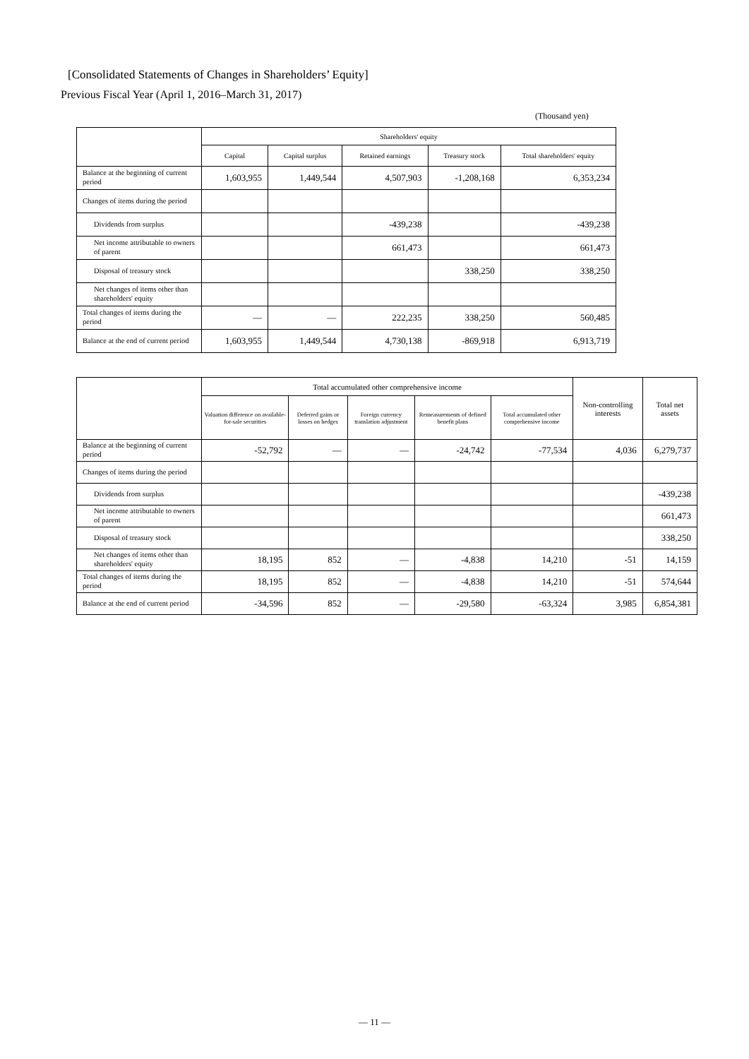[Consolidated Statements of Changes in Shareholders’ Equity]
Previous Fiscal Year (April 1, 2016–March 31, 2017)
(Thousand yen)
| | Shareholders' equity | | | | |
| --- | --- | --- | --- | --- | --- |
| | Capital | Capital surplus | Retained earnings | Treasury stock | Total shareholders' equity |
| Balance at the beginning of current period | 1,603,955 | 1,449,544 | 4,507,903 | -1,208,168 | 6,353,234 |
| Changes of items during the period | | | | | |
| Dividends from surplus | | | -439,238 | | -439,238 |
| Net income attributable to owners of parent | | | 661,473 | | 661,473 |
| Disposal of treasury stock | | | | 338,250 | 338,250 |
| Net changes of items other than shareholders' equity | | | | | |
| Total changes of items during the period | ― | ― | 222,235 | 338,250 | 560,485 |
| Balance at the end of current period | 1,603,955 | 1,449,544 | 4,730,138 | -869,918 | 6,913,719 |
| | Total accumulated other comprehensive income | | | | | Non-controlling interests | Total net assets |
| --- | --- | --- | --- | --- | --- | --- | --- |
| | Valuation difference on available-for-sale securities | Deferred gains or losses on hedges | Foreign currency translation adjustment | Remeasurements of defined benefit plans | Total accumulated other comprehensive income | | |
| Balance at the beginning of current period | -52,792 | ― | ― | -24,742 | -77,534 | 4,036 | 6,279,737 |
| Changes of items during the period | | | | | | | |
| Dividends from surplus | | | | | | | -439,238 |
| Net income attributable to owners of parent | | | | | | | 661,473 |
| Disposal of treasury stock | | | | | | | 338,250 |
| Net changes of items other than shareholders' equity | 18,195 | 852 | ― | -4,838 | 14,210 | -51 | 14,159 |
| Total changes of items during the period | 18,195 | 852 | ― | -4,838 | 14,210 | -51 | 574,644 |
| Balance at the end of current period | -34,596 | 852 | ― | -29,580 | -63,324 | 3,985 | 6,854,381 |
― 11 ―